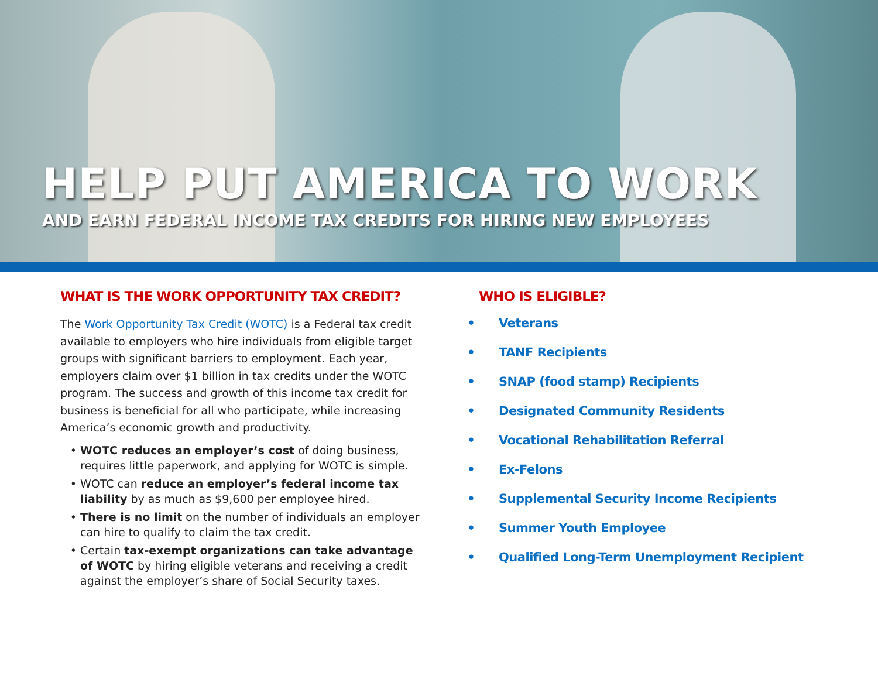HELP PUT AMERICA TO WORK
AND EARN FEDERAL INCOME TAX CREDITS FOR HIRING NEW EMPLOYEES
WHAT IS THE WORK OPPORTUNITY TAX CREDIT?
The Work Opportunity Tax Credit (WOTC) is a Federal tax credit available to employers who hire individuals from eligible target groups with significant barriers to employment. Each year, employers claim over $1 billion in tax credits under the WOTC program. The success and growth of this income tax credit for business is beneficial for all who participate, while increasing America’s economic growth and productivity.
WOTC reduces an employer’s cost of doing business, requires little paperwork, and applying for WOTC is simple.
WOTC can reduce an employer’s federal income tax liability by as much as $9,600 per employee hired.
There is no limit on the number of individuals an employer can hire to qualify to claim the tax credit.
Certain tax-exempt organizations can take advantage of WOTC by hiring eligible veterans and receiving a credit against the employer’s share of Social Security taxes.
WHO IS ELIGIBLE?
Veterans
TANF Recipients
SNAP (food stamp) Recipients
Designated Community Residents
Vocational Rehabilitation Referral
Ex-Felons
Supplemental Security Income Recipients
Summer Youth Employee
Qualified Long-Term Unemployment Recipient